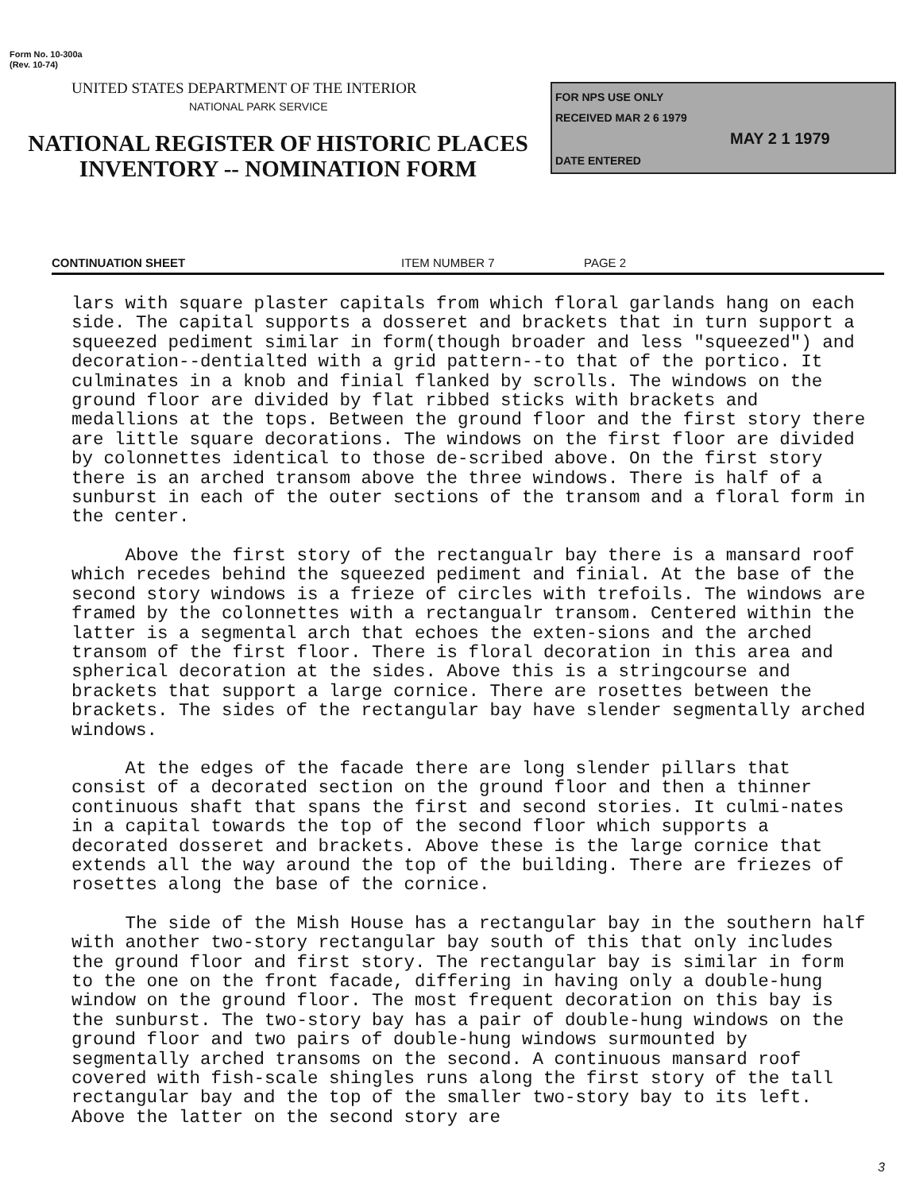Form No. 10-300a
(Rev. 10-74)
UNITED STATES DEPARTMENT OF THE INTERIOR
NATIONAL PARK SERVICE
NATIONAL REGISTER OF HISTORIC PLACES
INVENTORY -- NOMINATION FORM
FOR NPS USE ONLY
RECEIVED MAR 2 6 1979
MAY 2 1 1979
DATE ENTERED
CONTINUATION SHEET ITEM NUMBER 7 PAGE 2
lars with square plaster capitals from which floral garlands hang on each side. The capital supports a dosseret and brackets that in turn support a squeezed pediment similar in form(though broader and less "squeezed") and decoration--dentialted with a grid pattern--to that of the portico. It culminates in a knob and finial flanked by scrolls. The windows on the ground floor are divided by flat ribbed sticks with brackets and medallions at the tops. Between the ground floor and the first story there are little square decorations. The windows on the first floor are divided by colonnettes identical to those de-scribed above. On the first story there is an arched transom above the three windows. There is half of a sunburst in each of the outer sections of the transom and a floral form in the center.
Above the first story of the rectangualr bay there is a mansard roof which recedes behind the squeezed pediment and finial. At the base of the second story windows is a frieze of circles with trefoils. The windows are framed by the colonnettes with a rectangualr transom. Centered within the latter is a segmental arch that echoes the exten-sions and the arched transom of the first floor. There is floral decoration in this area and spherical decoration at the sides. Above this is a stringcourse and brackets that support a large cornice. There are rosettes between the brackets. The sides of the rectangular bay have slender segmentally arched windows.
At the edges of the facade there are long slender pillars that consist of a decorated section on the ground floor and then a thinner continuous shaft that spans the first and second stories. It culmi-nates in a capital towards the top of the second floor which supports a decorated dosseret and brackets. Above these is the large cornice that extends all the way around the top of the building. There are friezes of rosettes along the base of the cornice.
The side of the Mish House has a rectangular bay in the southern half with another two-story rectangular bay south of this that only includes the ground floor and first story. The rectangular bay is similar in form to the one on the front facade, differing in having only a double-hung window on the ground floor. The most frequent decoration on this bay is the sunburst. The two-story bay has a pair of double-hung windows on the ground floor and two pairs of double-hung windows surmounted by segmentally arched transoms on the second. A continuous mansard roof covered with fish-scale shingles runs along the first story of the tall rectangular bay and the top of the smaller two-story bay to its left. Above the latter on the second story are
3